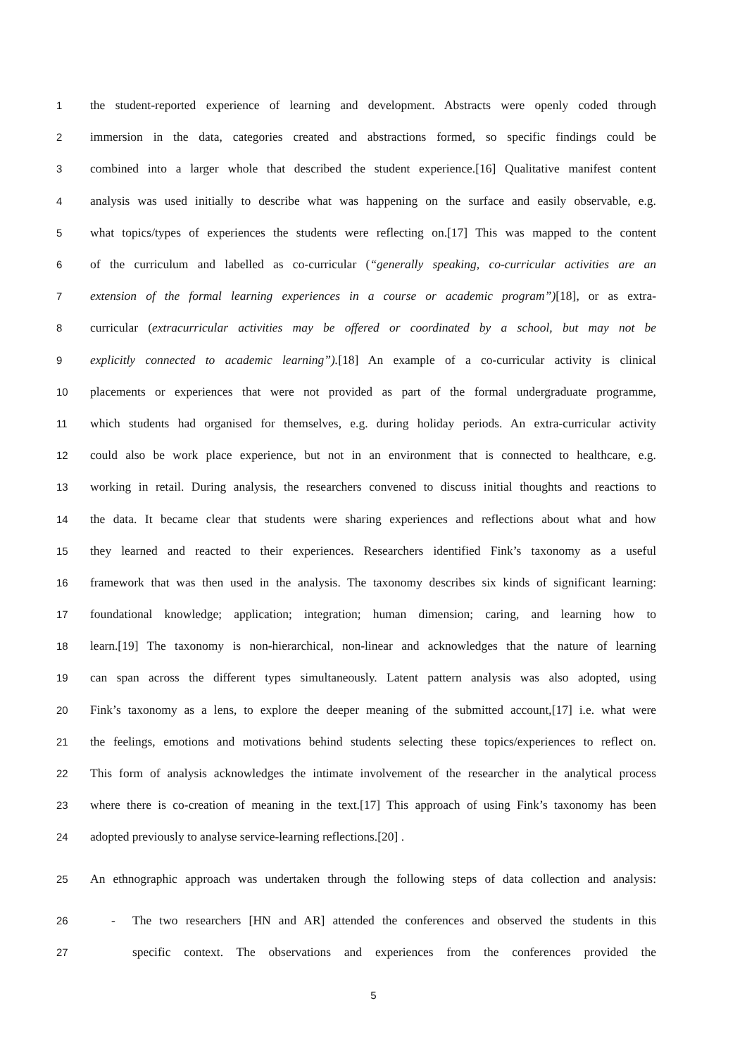1 the student-reported experience of learning and development. Abstracts were openly coded through
2 immersion in the data, categories created and abstractions formed, so specific findings could be
3 combined into a larger whole that described the student experience.[16] Qualitative manifest content
4 analysis was used initially to describe what was happening on the surface and easily observable, e.g.
5 what topics/types of experiences the students were reflecting on.[17] This was mapped to the content
6 of the curriculum and labelled as co-curricular (“generally speaking, co-curricular activities are an
7 extension of the formal learning experiences in a course or academic program”)[18], or as extra-
8 curricular (extracurricular activities may be offered or coordinated by a school, but may not be
9 explicitly connected to academic learning”).[18] An example of a co-curricular activity is clinical
10 placements or experiences that were not provided as part of the formal undergraduate programme,
11 which students had organised for themselves, e.g. during holiday periods. An extra-curricular activity
12 could also be work place experience, but not in an environment that is connected to healthcare, e.g.
13 working in retail. During analysis, the researchers convened to discuss initial thoughts and reactions to
14 the data. It became clear that students were sharing experiences and reflections about what and how
15 they learned and reacted to their experiences. Researchers identified Fink’s taxonomy as a useful
16 framework that was then used in the analysis. The taxonomy describes six kinds of significant learning:
17 foundational knowledge; application; integration; human dimension; caring, and learning how to
18 learn.[19] The taxonomy is non-hierarchical, non-linear and acknowledges that the nature of learning
19 can span across the different types simultaneously. Latent pattern analysis was also adopted, using
20 Fink’s taxonomy as a lens, to explore the deeper meaning of the submitted account,[17] i.e. what were
21 the feelings, emotions and motivations behind students selecting these topics/experiences to reflect on.
22 This form of analysis acknowledges the intimate involvement of the researcher in the analytical process
23 where there is co-creation of meaning in the text.[17] This approach of using Fink’s taxonomy has been
24 adopted previously to analyse service-learning reflections.[20] .
25 An ethnographic approach was undertaken through the following steps of data collection and analysis:
26 - The two researchers [HN and AR] attended the conferences and observed the students in this
27 specific context. The observations and experiences from the conferences provided the
5